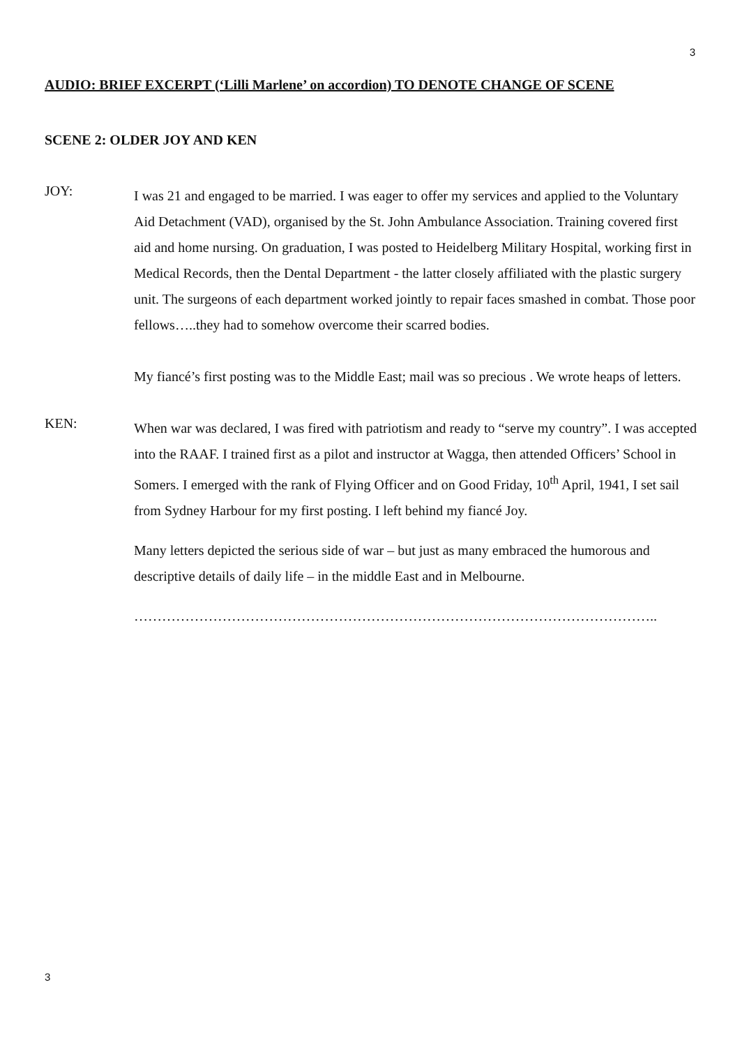3
AUDIO: BRIEF EXCERPT (‘Lilli Marlene’ on accordion) TO DENOTE CHANGE OF SCENE
SCENE 2: OLDER JOY AND KEN
JOY:
I was 21 and engaged to be married. I was eager to offer my services and applied to the Voluntary Aid Detachment (VAD), organised by the St. John Ambulance Association. Training covered first aid and home nursing. On graduation, I was posted to Heidelberg Military Hospital, working first in Medical Records, then the Dental Department - the latter closely affiliated with the plastic surgery unit. The surgeons of each department worked jointly to repair faces smashed in combat. Those poor fellows…..they had to somehow overcome their scarred bodies.
My fiancé’s first posting was to the Middle East; mail was so precious . We wrote heaps of letters.
KEN:
When war was declared, I was fired with patriotism and ready to “serve my country”. I was accepted into the RAAF. I trained first as a pilot and instructor at Wagga, then attended Officers’ School in Somers. I emerged with the rank of Flying Officer and on Good Friday, 10<sup>th</sup> April, 1941, I set sail from Sydney Harbour for my first posting. I left behind my fiancé Joy.
Many letters depicted the serious side of war – but just as many embraced the humorous and descriptive details of daily life – in the middle East and in Melbourne.
…………………………………………………………………………………………………..
3